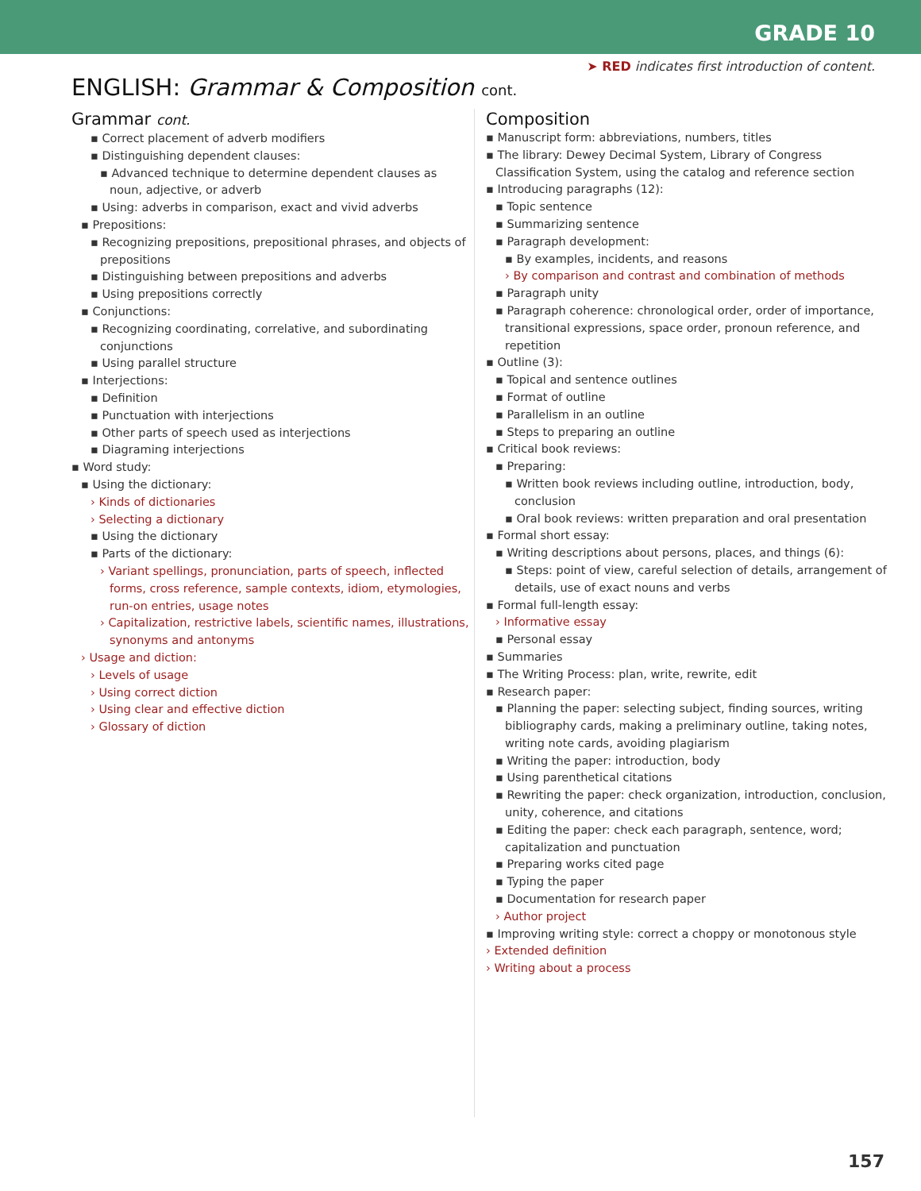GRADE 10
➤ RED indicates first introduction of content.
ENGLISH: Grammar & Composition cont.
Grammar cont.
▪ Correct placement of adverb modifiers
▪ Distinguishing dependent clauses:
▪ Advanced technique to determine dependent clauses as noun, adjective, or adverb
▪ Using: adverbs in comparison, exact and vivid adverbs
▪ Prepositions:
▪ Recognizing prepositions, prepositional phrases, and objects of prepositions
▪ Distinguishing between prepositions and adverbs
▪ Using prepositions correctly
▪ Conjunctions:
▪ Recognizing coordinating, correlative, and subordinating conjunctions
▪ Using parallel structure
▪ Interjections:
▪ Definition
▪ Punctuation with interjections
▪ Other parts of speech used as interjections
▪ Diagraming interjections
▪ Word study:
▪ Using the dictionary:
› Kinds of dictionaries
› Selecting a dictionary
▪ Using the dictionary
▪ Parts of the dictionary:
› Variant spellings, pronunciation, parts of speech, inflected forms, cross reference, sample contexts, idiom, etymologies, run-on entries, usage notes
› Capitalization, restrictive labels, scientific names, illustrations, synonyms and antonyms
› Usage and diction:
› Levels of usage
› Using correct diction
› Using clear and effective diction
› Glossary of diction
Composition
▪ Manuscript form: abbreviations, numbers, titles
▪ The library: Dewey Decimal System, Library of Congress Classification System, using the catalog and reference section
▪ Introducing paragraphs (12):
▪ Topic sentence
▪ Summarizing sentence
▪ Paragraph development:
▪ By examples, incidents, and reasons
› By comparison and contrast and combination of methods
▪ Paragraph unity
▪ Paragraph coherence: chronological order, order of importance, transitional expressions, space order, pronoun reference, and repetition
▪ Outline (3):
▪ Topical and sentence outlines
▪ Format of outline
▪ Parallelism in an outline
▪ Steps to preparing an outline
▪ Critical book reviews:
▪ Preparing:
▪ Written book reviews including outline, introduction, body, conclusion
▪ Oral book reviews: written preparation and oral presentation
▪ Formal short essay:
▪ Writing descriptions about persons, places, and things (6):
▪ Steps: point of view, careful selection of details, arrangement of details, use of exact nouns and verbs
▪ Formal full-length essay:
› Informative essay
▪ Personal essay
▪ Summaries
▪ The Writing Process: plan, write, rewrite, edit
▪ Research paper:
▪ Planning the paper: selecting subject, finding sources, writing bibliography cards, making a preliminary outline, taking notes, writing note cards, avoiding plagiarism
▪ Writing the paper: introduction, body
▪ Using parenthetical citations
▪ Rewriting the paper: check organization, introduction, conclusion, unity, coherence, and citations
▪ Editing the paper: check each paragraph, sentence, word; capitalization and punctuation
▪ Preparing works cited page
▪ Typing the paper
▪ Documentation for research paper
› Author project
▪ Improving writing style: correct a choppy or monotonous style
› Extended definition
› Writing about a process
157